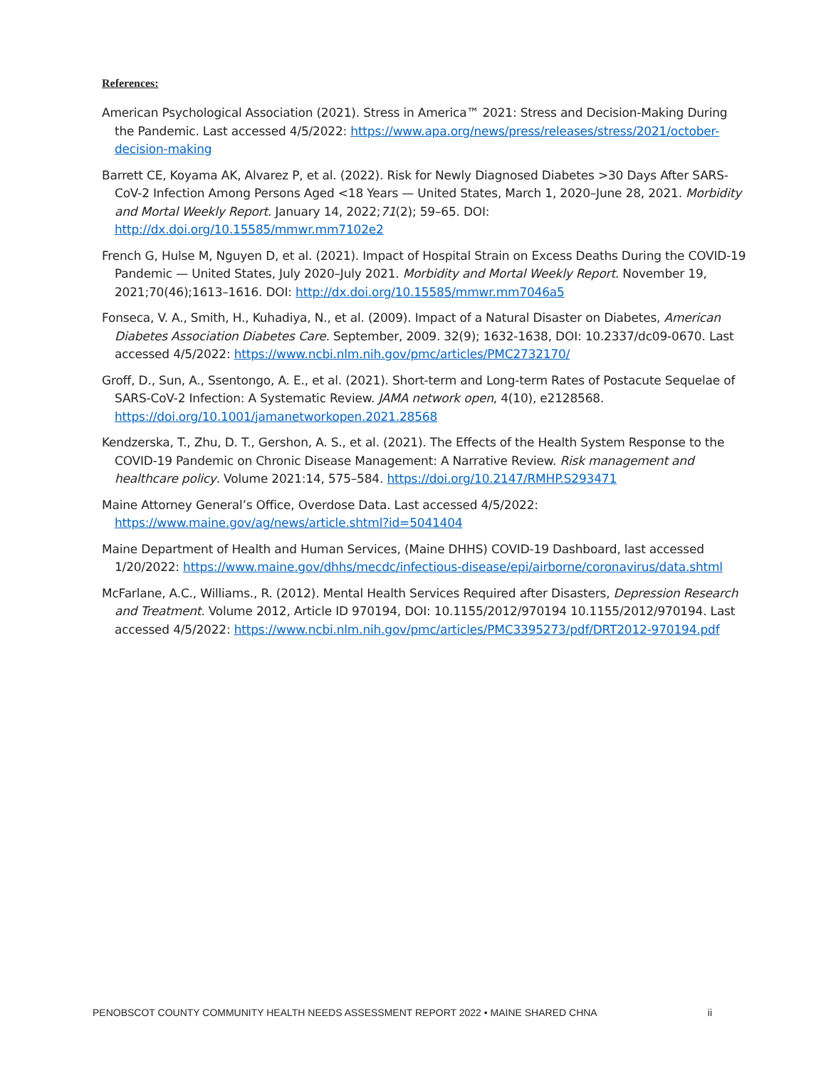References:
American Psychological Association (2021). Stress in America™ 2021: Stress and Decision-Making During the Pandemic. Last accessed 4/5/2022: https://www.apa.org/news/press/releases/stress/2021/october-decision-making
Barrett CE, Koyama AK, Alvarez P, et al. (2022). Risk for Newly Diagnosed Diabetes >30 Days After SARS-CoV-2 Infection Among Persons Aged <18 Years — United States, March 1, 2020–June 28, 2021. Morbidity and Mortal Weekly Report. January 14, 2022;71(2); 59–65. DOI: http://dx.doi.org/10.15585/mmwr.mm7102e2
French G, Hulse M, Nguyen D, et al. (2021). Impact of Hospital Strain on Excess Deaths During the COVID-19 Pandemic — United States, July 2020–July 2021. Morbidity and Mortal Weekly Report. November 19, 2021;70(46);1613–1616. DOI: http://dx.doi.org/10.15585/mmwr.mm7046a5
Fonseca, V. A., Smith, H., Kuhadiya, N., et al. (2009). Impact of a Natural Disaster on Diabetes, American Diabetes Association Diabetes Care. September, 2009. 32(9); 1632-1638, DOI: 10.2337/dc09-0670. Last accessed 4/5/2022: https://www.ncbi.nlm.nih.gov/pmc/articles/PMC2732170/
Groff, D., Sun, A., Ssentongo, A. E., et al. (2021). Short-term and Long-term Rates of Postacute Sequelae of SARS-CoV-2 Infection: A Systematic Review. JAMA network open, 4(10), e2128568. https://doi.org/10.1001/jamanetworkopen.2021.28568
Kendzerska, T., Zhu, D. T., Gershon, A. S., et al. (2021). The Effects of the Health System Response to the COVID-19 Pandemic on Chronic Disease Management: A Narrative Review. Risk management and healthcare policy. Volume 2021:14, 575–584. https://doi.org/10.2147/RMHP.S293471
Maine Attorney General’s Office, Overdose Data. Last accessed 4/5/2022: https://www.maine.gov/ag/news/article.shtml?id=5041404
Maine Department of Health and Human Services, (Maine DHHS) COVID-19 Dashboard, last accessed 1/20/2022: https://www.maine.gov/dhhs/mecdc/infectious-disease/epi/airborne/coronavirus/data.shtml
McFarlane, A.C., Williams., R. (2012). Mental Health Services Required after Disasters, Depression Research and Treatment. Volume 2012, Article ID 970194, DOI: 10.1155/2012/970194 10.1155/2012/970194. Last accessed 4/5/2022: https://www.ncbi.nlm.nih.gov/pmc/articles/PMC3395273/pdf/DRT2012-970194.pdf
PENOBSCOT COUNTY COMMUNITY HEALTH NEEDS ASSESSMENT REPORT 2022 • MAINE SHARED CHNA ii